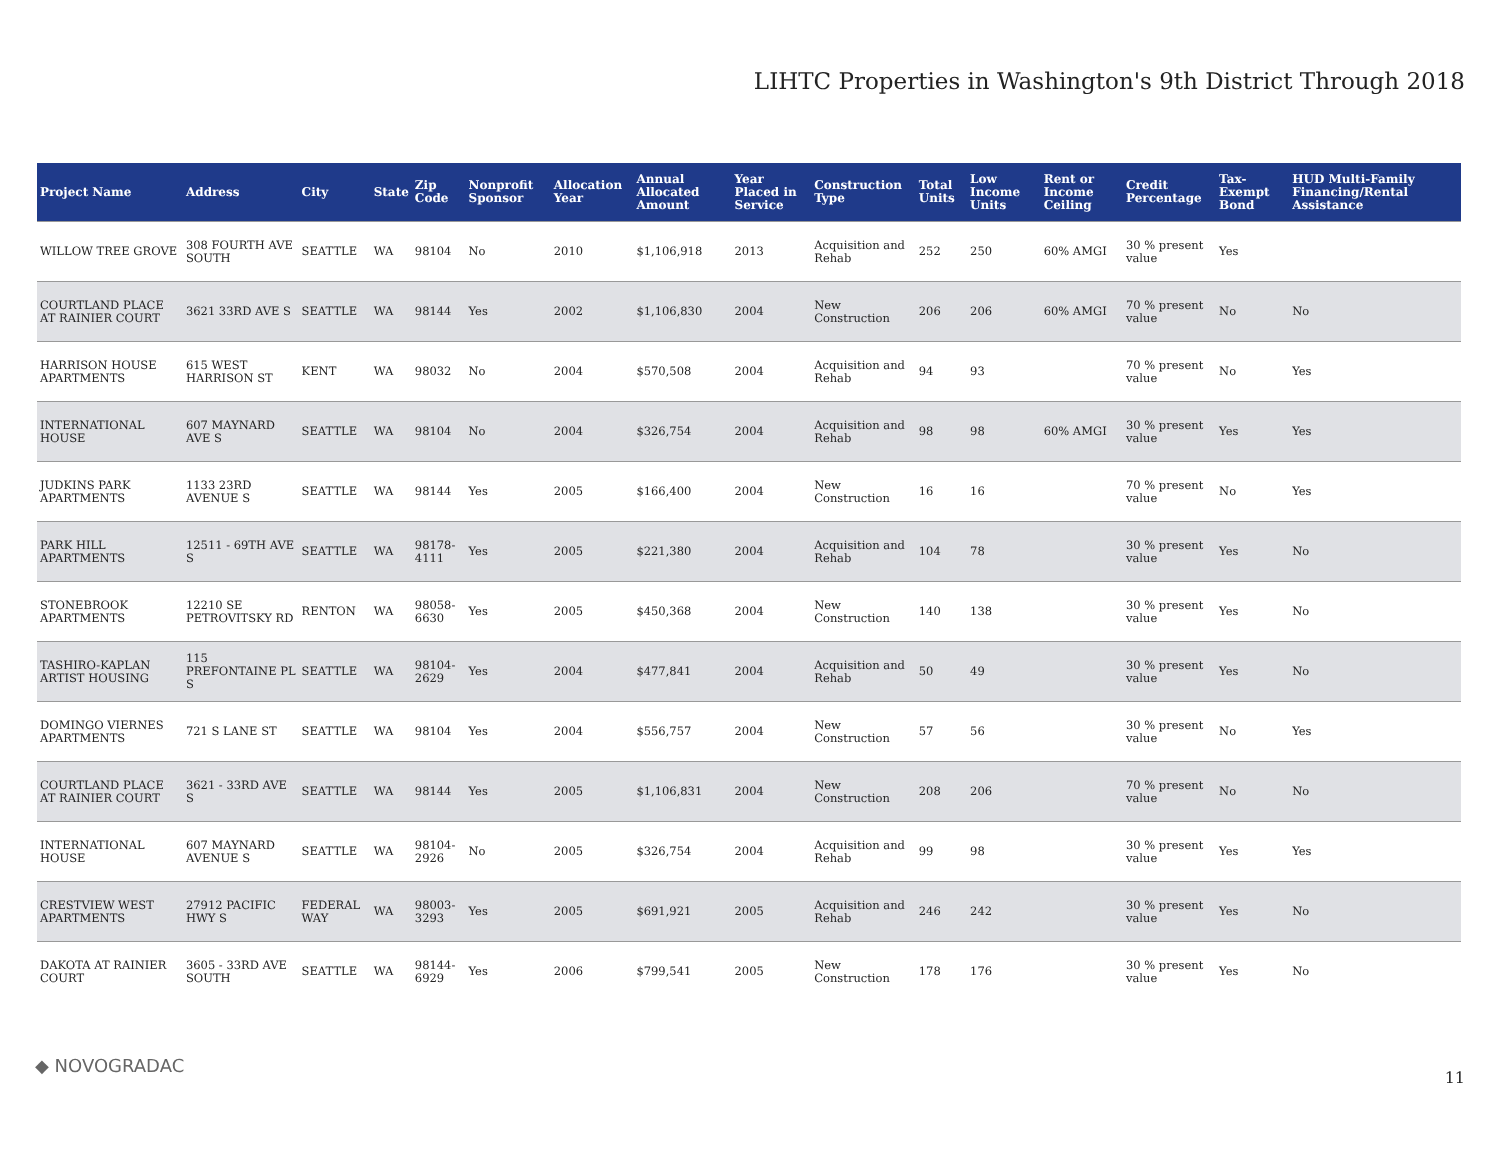LIHTC Properties in Washington's 9th District Through 2018
| Project Name | Address | City | State | Zip Code | Nonprofit Sponsor | Allocation Year | Annual Allocated Amount | Year Placed in Service | Construction Type | Total Units | Low Income Units | Rent or Income Ceiling | Credit Percentage | Tax-Exempt Bond | HUD Multi-Family Financing/Rental Assistance |
| --- | --- | --- | --- | --- | --- | --- | --- | --- | --- | --- | --- | --- | --- | --- | --- |
| WILLOW TREE GROVE | 308 FOURTH AVE SOUTH | SEATTLE | WA | 98104 | No | 2010 | $1,106,918 | 2013 | Acquisition and Rehab | 252 | 250 | 60% AMGI | 30 % present value | Yes | |
| COURTLAND PLACE AT RAINIER COURT | 3621 33RD AVE S | SEATTLE | WA | 98144 | Yes | 2002 | $1,106,830 | 2004 | New Construction | 206 | 206 | 60% AMGI | 70 % present value | No | No |
| HARRISON HOUSE APARTMENTS | 615 WEST HARRISON ST | KENT | WA | 98032 | No | 2004 | $570,508 | 2004 | Acquisition and Rehab | 94 | 93 | | 70 % present value | No | Yes |
| INTERNATIONAL HOUSE | 607 MAYNARD AVE S | SEATTLE | WA | 98104 | No | 2004 | $326,754 | 2004 | Acquisition and Rehab | 98 | 98 | 60% AMGI | 30 % present value | Yes | Yes |
| JUDKINS PARK APARTMENTS | 1133 23RD AVENUE S | SEATTLE | WA | 98144 | Yes | 2005 | $166,400 | 2004 | New Construction | 16 | 16 | | 70 % present value | No | Yes |
| PARK HILL APARTMENTS | 12511 - 69TH AVE S | SEATTLE | WA | 98178-4111 | Yes | 2005 | $221,380 | 2004 | Acquisition and Rehab | 104 | 78 | | 30 % present value | Yes | No |
| STONEBROOK APARTMENTS | 12210 SE PETROVITSKY RD | RENTON | WA | 98058-6630 | Yes | 2005 | $450,368 | 2004 | New Construction | 140 | 138 | | 30 % present value | Yes | No |
| TASHIRO-KAPLAN ARTIST HOUSING | 115 PREFONTAINE PL S | SEATTLE | WA | 98104-2629 | Yes | 2004 | $477,841 | 2004 | Acquisition and Rehab | 50 | 49 | | 30 % present value | Yes | No |
| DOMINGO VIERNES APARTMENTS | 721 S LANE ST | SEATTLE | WA | 98104 | Yes | 2004 | $556,757 | 2004 | New Construction | 57 | 56 | | 30 % present value | No | Yes |
| COURTLAND PLACE AT RAINIER COURT | 3621 - 33RD AVE S | SEATTLE | WA | 98144 | Yes | 2005 | $1,106,831 | 2004 | New Construction | 208 | 206 | | 70 % present value | No | No |
| INTERNATIONAL HOUSE | 607 MAYNARD AVENUE S | SEATTLE | WA | 98104-2926 | No | 2005 | $326,754 | 2004 | Acquisition and Rehab | 99 | 98 | | 30 % present value | Yes | Yes |
| CRESTVIEW WEST APARTMENTS | 27912 PACIFIC HWY S | FEDERAL WAY | WA | 98003-3293 | Yes | 2005 | $691,921 | 2005 | Acquisition and Rehab | 246 | 242 | | 30 % present value | Yes | No |
| DAKOTA AT RAINIER COURT | 3605 - 33RD AVE SOUTH | SEATTLE | WA | 98144-6929 | Yes | 2006 | $799,541 | 2005 | New Construction | 178 | 176 | | 30 % present value | Yes | No |
◆ NOVOGRADAC
11